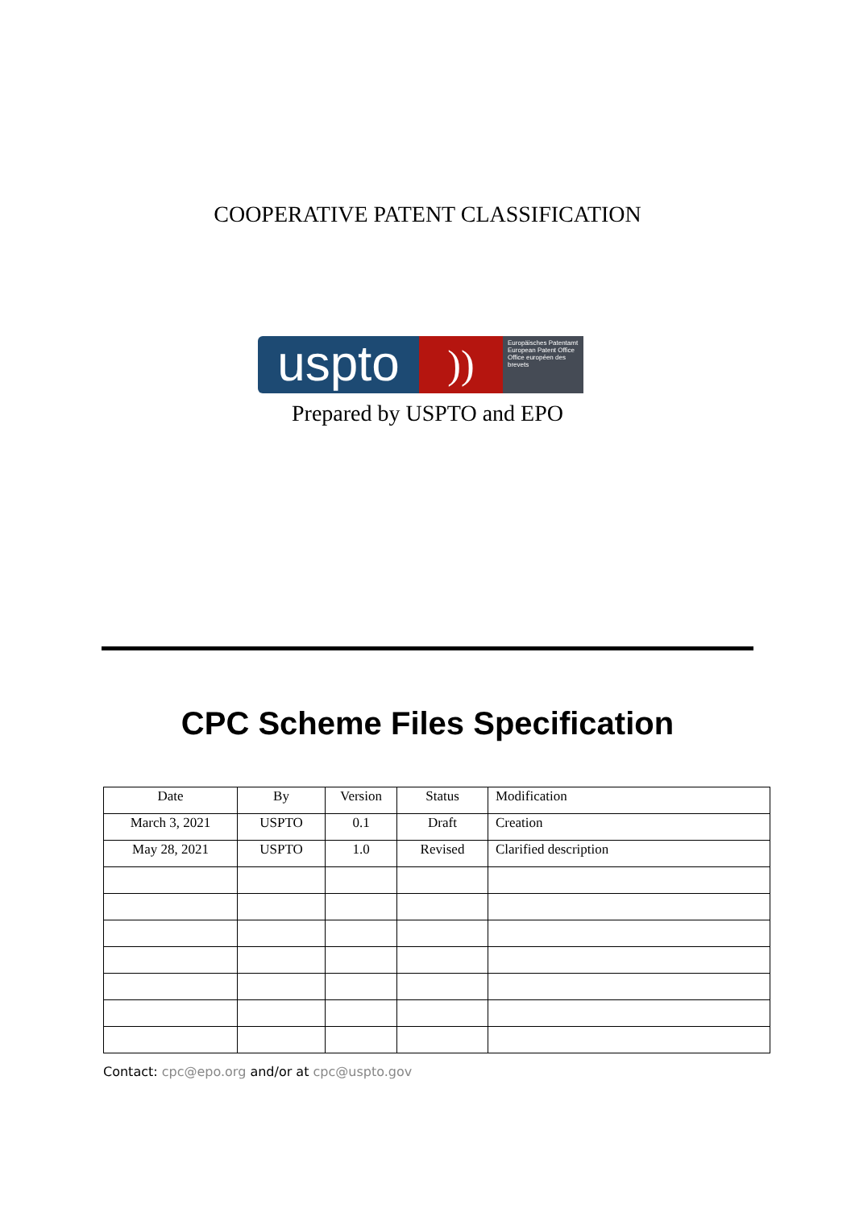COOPERATIVE PATENT CLASSIFICATION
uspto
))
Europäisches Patentamt
European Patent Office
Office européen des brevets
Prepared by USPTO and EPO
CPC Scheme Files Specification
| Date | By | Version | Status | Modification |
| --- | --- | --- | --- | --- |
| March 3, 2021 | USPTO | 0.1 | Draft | Creation |
| May 28, 2021 | USPTO | 1.0 | Revised | Clarified description |
Contact: cpc@epo.org and/or at cpc@uspto.gov